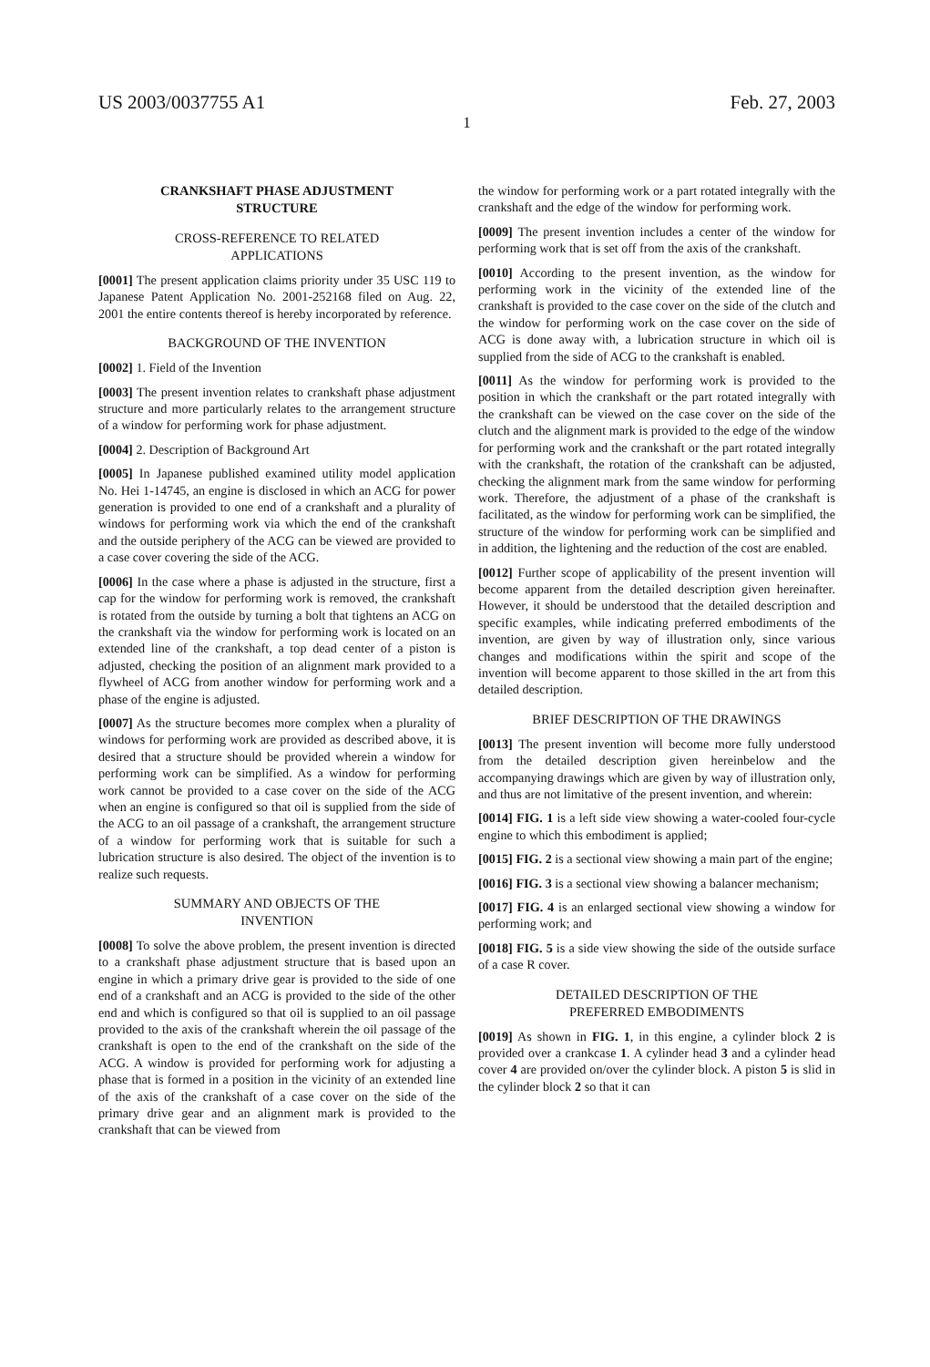US 2003/0037755 A1 Feb. 27, 2003
1
CRANKSHAFT PHASE ADJUSTMENT
STRUCTURE
CROSS-REFERENCE TO RELATED
APPLICATIONS
[0001] The present application claims priority under 35 USC 119 to Japanese Patent Application No. 2001-252168 filed on Aug. 22, 2001 the entire contents thereof is hereby incorporated by reference.
BACKGROUND OF THE INVENTION
[0002] 1. Field of the Invention
[0003] The present invention relates to crankshaft phase adjustment structure and more particularly relates to the arrangement structure of a window for performing work for phase adjustment.
[0004] 2. Description of Background Art
[0005] In Japanese published examined utility model application No. Hei 1-14745, an engine is disclosed in which an ACG for power generation is provided to one end of a crankshaft and a plurality of windows for performing work via which the end of the crankshaft and the outside periphery of the ACG can be viewed are provided to a case cover covering the side of the ACG.
[0006] In the case where a phase is adjusted in the structure, first a cap for the window for performing work is removed, the crankshaft is rotated from the outside by turning a bolt that tightens an ACG on the crankshaft via the window for performing work is located on an extended line of the crankshaft, a top dead center of a piston is adjusted, checking the position of an alignment mark provided to a flywheel of ACG from another window for performing work and a phase of the engine is adjusted.
[0007] As the structure becomes more complex when a plurality of windows for performing work are provided as described above, it is desired that a structure should be provided wherein a window for performing work can be simplified. As a window for performing work cannot be provided to a case cover on the side of the ACG when an engine is configured so that oil is supplied from the side of the ACG to an oil passage of a crankshaft, the arrangement structure of a window for performing work that is suitable for such a lubrication structure is also desired. The object of the invention is to realize such requests.
SUMMARY AND OBJECTS OF THE
INVENTION
[0008] To solve the above problem, the present invention is directed to a crankshaft phase adjustment structure that is based upon an engine in which a primary drive gear is provided to the side of one end of a crankshaft and an ACG is provided to the side of the other end and which is configured so that oil is supplied to an oil passage provided to the axis of the crankshaft wherein the oil passage of the crankshaft is open to the end of the crankshaft on the side of the ACG. A window is provided for performing work for adjusting a phase that is formed in a position in the vicinity of an extended line of the axis of the crankshaft of a case cover on the side of the primary drive gear and an alignment mark is provided to the crankshaft that can be viewed from
the window for performing work or a part rotated integrally with the crankshaft and the edge of the window for performing work.
[0009] The present invention includes a center of the window for performing work that is set off from the axis of the crankshaft.
[0010] According to the present invention, as the window for performing work in the vicinity of the extended line of the crankshaft is provided to the case cover on the side of the clutch and the window for performing work on the case cover on the side of ACG is done away with, a lubrication structure in which oil is supplied from the side of ACG to the crankshaft is enabled.
[0011] As the window for performing work is provided to the position in which the crankshaft or the part rotated integrally with the crankshaft can be viewed on the case cover on the side of the clutch and the alignment mark is provided to the edge of the window for performing work and the crankshaft or the part rotated integrally with the crankshaft, the rotation of the crankshaft can be adjusted, checking the alignment mark from the same window for performing work. Therefore, the adjustment of a phase of the crankshaft is facilitated, as the window for performing work can be simplified, the structure of the window for performing work can be simplified and in addition, the lightening and the reduction of the cost are enabled.
[0012] Further scope of applicability of the present invention will become apparent from the detailed description given hereinafter. However, it should be understood that the detailed description and specific examples, while indicating preferred embodiments of the invention, are given by way of illustration only, since various changes and modifications within the spirit and scope of the invention will become apparent to those skilled in the art from this detailed description.
BRIEF DESCRIPTION OF THE DRAWINGS
[0013] The present invention will become more fully understood from the detailed description given hereinbelow and the accompanying drawings which are given by way of illustration only, and thus are not limitative of the present invention, and wherein:
[0014] FIG. 1 is a left side view showing a water-cooled four-cycle engine to which this embodiment is applied;
[0015] FIG. 2 is a sectional view showing a main part of the engine;
[0016] FIG. 3 is a sectional view showing a balancer mechanism;
[0017] FIG. 4 is an enlarged sectional view showing a window for performing work; and
[0018] FIG. 5 is a side view showing the side of the outside surface of a case R cover.
DETAILED DESCRIPTION OF THE
PREFERRED EMBODIMENTS
[0019] As shown in FIG. 1, in this engine, a cylinder block 2 is provided over a crankcase 1. A cylinder head 3 and a cylinder head cover 4 are provided on/over the cylinder block. A piston 5 is slid in the cylinder block 2 so that it can